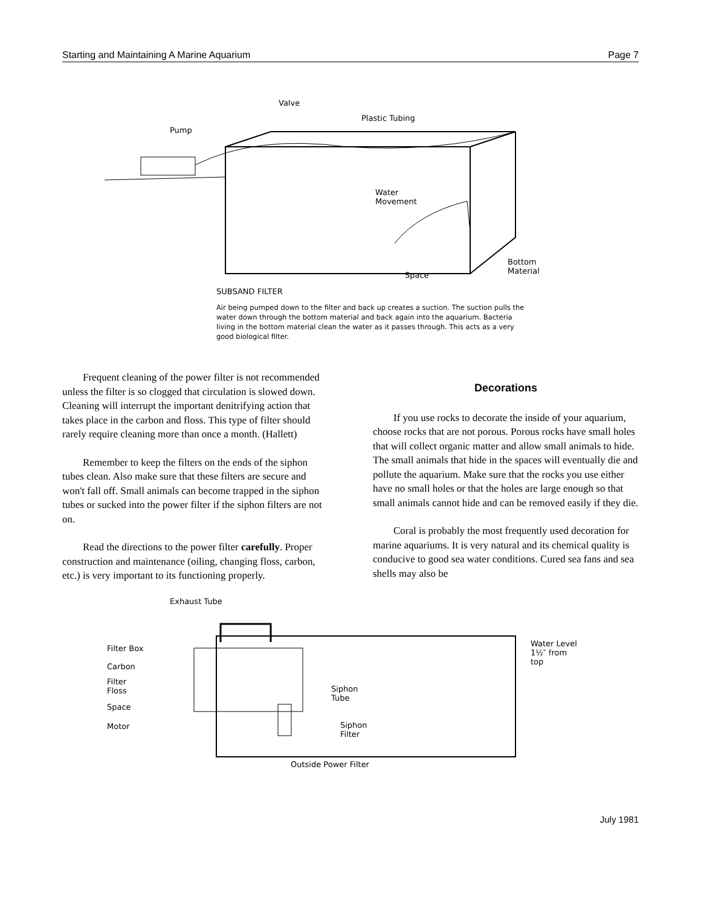Starting and Maintaining A Marine Aquarium Page 7
Valve
Plastic Tubing
Pump
Water
Movement
Bottom
Material Space
SUBSAND FILTER
Air being pumped down to the filter and back up creates a suction. The suction pulls the water down through the bottom material and back again into the aquarium. Bacteria living in the bottom material clean the water as it passes through. This acts as a very good biological filter.
Frequent cleaning of the power filter is not recommended unless the filter is so clogged that circulation is slowed down. Cleaning will interrupt the important denitrifying action that takes place in the carbon and floss. This type of filter should rarely require cleaning more than once a month. (Hallett)
Remember to keep the filters on the ends of the siphon tubes clean. Also make sure that these filters are secure and won't fall off. Small animals can become trapped in the siphon tubes or sucked into the power filter if the siphon filters are not on.
Read the directions to the power filter carefully. Proper construction and maintenance (oiling, changing floss, carbon, etc.) is very important to its functioning properly.
Decorations
If you use rocks to decorate the inside of your aquarium, choose rocks that are not porous. Porous rocks have small holes that will collect organic matter and allow small animals to hide. The small animals that hide in the spaces will eventually die and pollute the aquarium. Make sure that the rocks you use either have no small holes or that the holes are large enough so that small animals cannot hide and can be removed easily if they die.
Coral is probably the most frequently used decoration for marine aquariums. It is very natural and its chemical quality is conducive to good sea water conditions. Cured sea fans and sea shells may also be
Exhaust Tube
Filter Box
Carbon
Filter
Floss
Space
Motor
Siphon
Tube
Siphon
Filter
Water Level
1½″ from
top
Outside Power Filter
July 1981